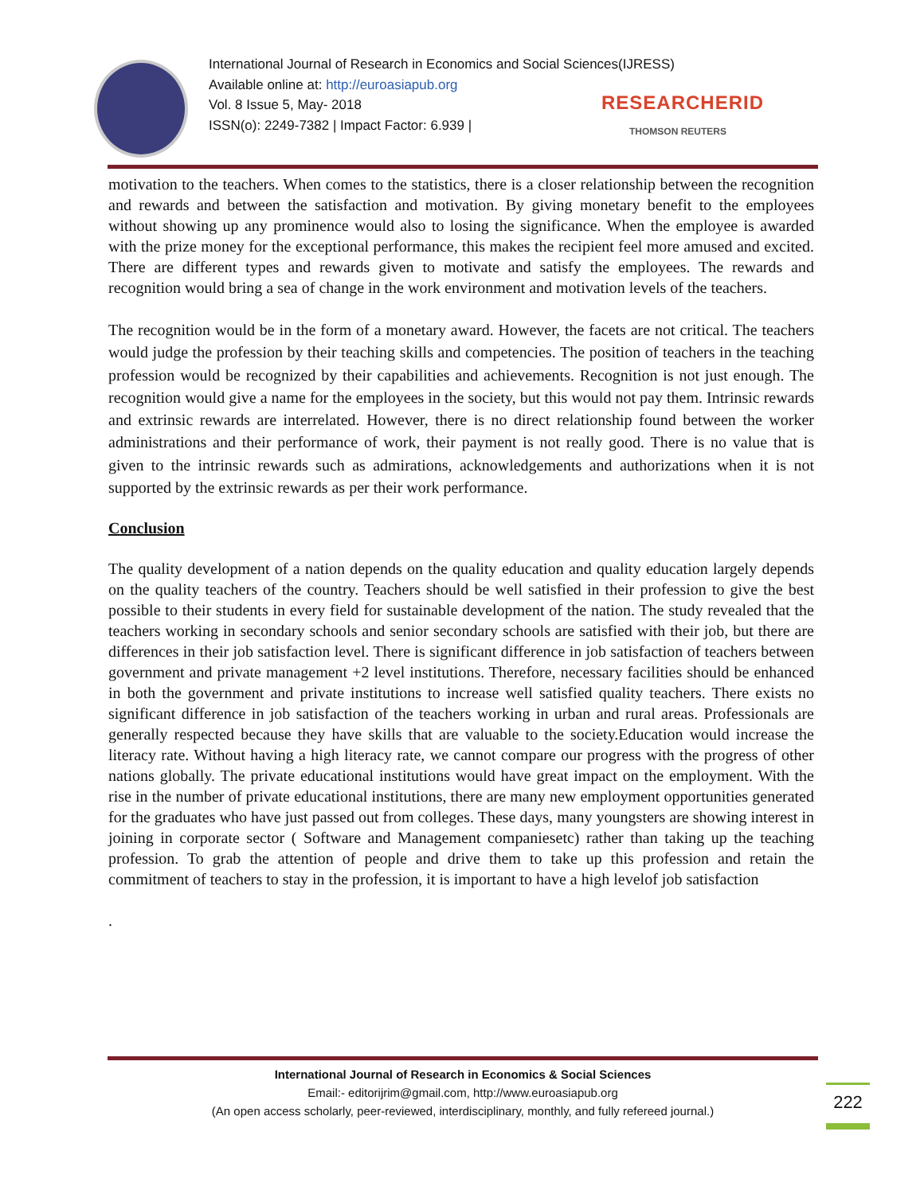International Journal of Research in Economics and Social Sciences(IJRESS)
Available online at: http://euroasiapub.org
Vol. 8 Issue 5, May- 2018
ISSN(o): 2249-7382 | Impact Factor: 6.939 |
RESEARCHERID
THOMSON REUTERS
motivation to the teachers. When comes to the statistics, there is a closer relationship between the recognition and rewards and between the satisfaction and motivation. By giving monetary benefit to the employees without showing up any prominence would also to losing the significance. When the employee is awarded with the prize money for the exceptional performance, this makes the recipient feel more amused and excited. There are different types and rewards given to motivate and satisfy the employees. The rewards and recognition would bring a sea of change in the work environment and motivation levels of the teachers.
The recognition would be in the form of a monetary award. However, the facets are not critical. The teachers would judge the profession by their teaching skills and competencies. The position of teachers in the teaching profession would be recognized by their capabilities and achievements. Recognition is not just enough. The recognition would give a name for the employees in the society, but this would not pay them. Intrinsic rewards and extrinsic rewards are interrelated. However, there is no direct relationship found between the worker administrations and their performance of work, their payment is not really good. There is no value that is given to the intrinsic rewards such as admirations, acknowledgements and authorizations when it is not supported by the extrinsic rewards as per their work performance.
Conclusion
The quality development of a nation depends on the quality education and quality education largely depends on the quality teachers of the country. Teachers should be well satisfied in their profession to give the best possible to their students in every field for sustainable development of the nation. The study revealed that the teachers working in secondary schools and senior secondary schools are satisfied with their job, but there are differences in their job satisfaction level. There is significant difference in job satisfaction of teachers between government and private management +2 level institutions. Therefore, necessary facilities should be enhanced in both the government and private institutions to increase well satisfied quality teachers. There exists no significant difference in job satisfaction of the teachers working in urban and rural areas. Professionals are generally respected because they have skills that are valuable to the society.Education would increase the literacy rate. Without having a high literacy rate, we cannot compare our progress with the progress of other nations globally. The private educational institutions would have great impact on the employment. With the rise in the number of private educational institutions, there are many new employment opportunities generated for the graduates who have just passed out from colleges. These days, many youngsters are showing interest in joining in corporate sector ( Software and Management companiesetc) rather than taking up the teaching profession. To grab the attention of people and drive them to take up this profession and retain the commitment of teachers to stay in the profession, it is important to have a high levelof job satisfaction
.
International Journal of Research in Economics & Social Sciences
Email:- editorijrim@gmail.com, http://www.euroasiapub.org
(An open access scholarly, peer-reviewed, interdisciplinary, monthly, and fully refereed journal.)
222